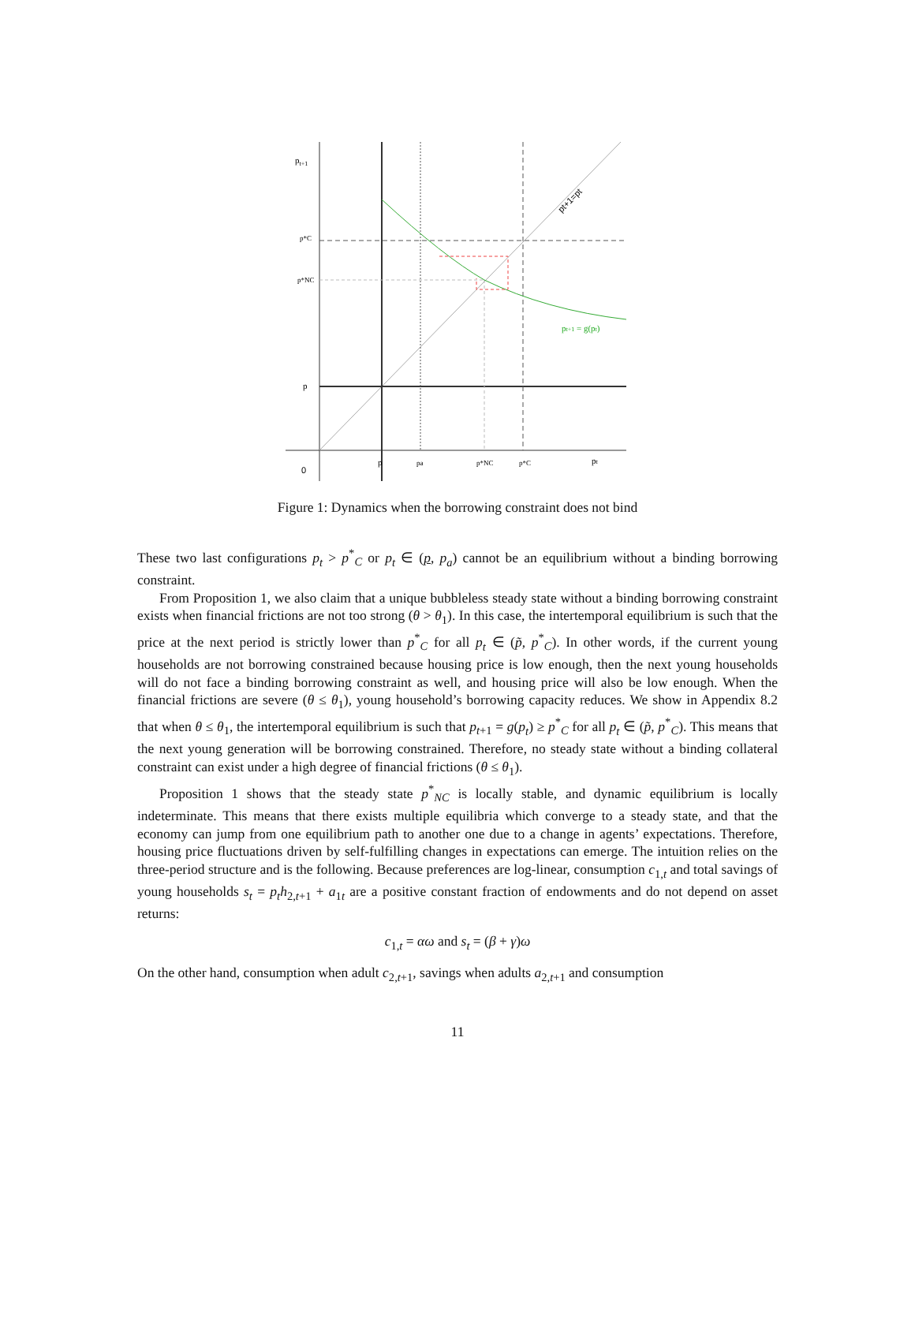pt+1
p*C
p*NC
p
0
p
pa
p*NC
p*C
pt
pt+1 = g(pt)
pt+1=pt
Figure 1: Dynamics when the borrowing constraint does not bind
These two last configurations p<sub>t</sub> > p<sup>*</sup><sub>C</sub> or p<sub>t</sub> ∈ (p, p<sub>a</sub>) cannot be an equilibrium without a binding borrowing constraint.
From Proposition 1, we also claim that a unique bubbleless steady state without a binding borrowing constraint exists when financial frictions are not too strong (θ > θ<sub>1</sub>). In this case, the intertemporal equilibrium is such that the price at the next period is strictly lower than p<sup>*</sup><sub>C</sub> for all p<sub>t</sub> ∈ (p̃, p<sup>*</sup><sub>C</sub>). In other words, if the current young households are not borrowing constrained because housing price is low enough, then the next young households will do not face a binding borrowing constraint as well, and housing price will also be low enough. When the financial frictions are severe (θ ≤ θ<sub>1</sub>), young household’s borrowing capacity reduces. We show in Appendix 8.2 that when θ ≤ θ<sub>1</sub>, the intertemporal equilibrium is such that p<sub>t+1</sub> = g(p<sub>t</sub>) ≥ p<sup>*</sup><sub>C</sub> for all p<sub>t</sub> ∈ (p̃, p<sup>*</sup><sub>C</sub>). This means that the next young generation will be borrowing constrained. Therefore, no steady state without a binding collateral constraint can exist under a high degree of financial frictions (θ ≤ θ<sub>1</sub>).
Proposition 1 shows that the steady state p<sup>*</sup><sub>NC</sub> is locally stable, and dynamic equilibrium is locally indeterminate. This means that there exists multiple equilibria which converge to a steady state, and that the economy can jump from one equilibrium path to another one due to a change in agents’ expectations. Therefore, housing price fluctuations driven by self-fulfilling changes in expectations can emerge. The intuition relies on the three-period structure and is the following. Because preferences are log-linear, consumption c<sub>1,t</sub> and total savings of young households s<sub>t</sub> = p<sub>t</sub>h<sub>2,t+1</sub> + a<sub>1t</sub> are a positive constant fraction of endowments and do not depend on asset returns:
c<sub>1,t</sub> = αω and s<sub>t</sub> = (β + γ)ω
On the other hand, consumption when adult c<sub>2,t+1</sub>, savings when adults a<sub>2,t+1</sub> and consumption
11